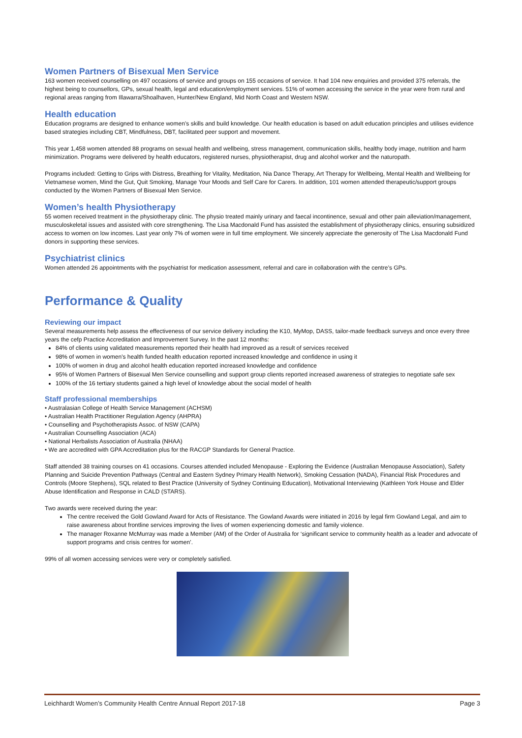Women Partners of Bisexual Men Service
163 women received counselling on 497 occasions of service and groups on 155 occasions of service. It had 104 new enquiries and provided 375 referrals, the highest being to counsellors, GPs, sexual health, legal and education/employment services. 51% of women accessing the service in the year were from rural and regional areas ranging from Illawarra/Shoalhaven, Hunter/New England, Mid North Coast and Western NSW.
Health education
Education programs are designed to enhance women’s skills and build knowledge. Our health education is based on adult education principles and utilises evidence based strategies including CBT, Mindfulness, DBT, facilitated peer support and movement.
This year 1,458 women attended 88 programs on sexual health and wellbeing, stress management, communication skills, healthy body image, nutrition and harm minimization. Programs were delivered by health educators, registered nurses, physiotherapist, drug and alcohol worker and the naturopath.
Programs included: Getting to Grips with Distress, Breathing for Vitality, Meditation, Nia Dance Therapy, Art Therapy for Wellbeing, Mental Health and Wellbeing for Vietnamese women, Mind the Gut, Quit Smoking, Manage Your Moods and Self Care for Carers. In addition, 101 women attended therapeutic/support groups conducted by the Women Partners of Bisexual Men Service.
Women’s health Physiotherapy
55 women received treatment in the physiotherapy clinic. The physio treated mainly urinary and faecal incontinence, sexual and other pain alleviation/management, musculoskeletal issues and assisted with core strengthening. The Lisa Macdonald Fund has assisted the establishment of physiotherapy clinics, ensuring subsidized access to women on low incomes. Last year only 7% of women were in full time employment. We sincerely appreciate the generosity of The Lisa Macdonald Fund donors in supporting these services.
Psychiatrist clinics
Women attended 26 appointments with the psychiatrist for medication assessment, referral and care in collaboration with the centre’s GPs.
Performance & Quality
Reviewing our impact
Several measurements help assess the effectiveness of our service delivery including the K10, MyMop, DASS, tailor-made feedback surveys and once every three years the cefp Practice Accreditation and Improvement Survey. In the past 12 months:
84% of clients using validated measurements reported their health had improved as a result of services received
98% of women in women’s health funded health education reported increased knowledge and confidence in using it
100% of women in drug and alcohol health education reported increased knowledge and confidence
95% of Women Partners of Bisexual Men Service counselling and support group clients reported increased awareness of strategies to negotiate safe sex
100% of the 16 tertiary students gained a high level of knowledge about the social model of health
Staff professional memberships
• Australasian College of Health Service Management (ACHSM)
• Australian Health Practitioner Regulation Agency (AHPRA)
• Counselling and Psychotherapists Assoc. of NSW (CAPA)
• Australian Counselling Association (ACA)
• National Herbalists Association of Australia (NHAA)
• We are accredited with GPA Accreditation plus for the RACGP Standards for General Practice.
Staff attended 38 training courses on 41 occasions. Courses attended included Menopause - Exploring the Evidence (Australian Menopause Association), Safety Planning and Suicide Prevention Pathways (Central and Eastern Sydney Primary Health Network), Smoking Cessation (NADA), Financial Risk Procedures and Controls (Moore Stephens), SQL related to Best Practice (University of Sydney Continuing Education), Motivational Interviewing (Kathleen York House and Elder Abuse Identification and Response in CALD (STARS).
Two awards were received during the year:
The centre received the Gold Gowland Award for Acts of Resistance. The Gowland Awards were initiated in 2016 by legal firm Gowland Legal, and aim to raise awareness about frontline services improving the lives of women experiencing domestic and family violence.
The manager Roxanne McMurray was made a Member (AM) of the Order of Australia for ‘significant service to community health as a leader and advocate of support programs and crisis centres for women’.
99% of all women accessing services were very or completely satisfied.
Leichhardt Women’s Community Health Centre Annual Report 2017-18 Page 3